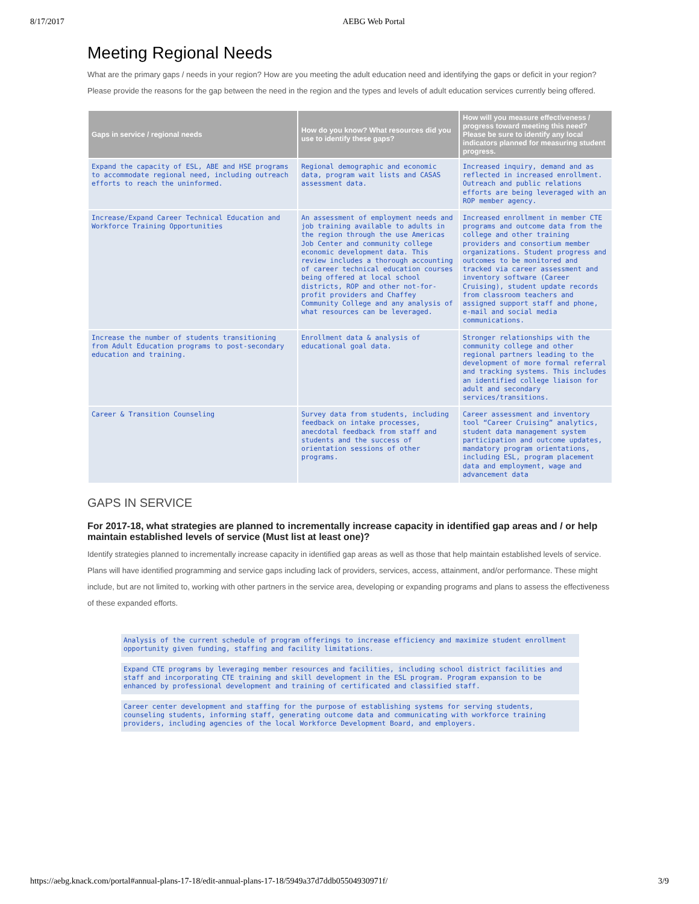8/17/2017 AEBG Web Portal
Meeting Regional Needs
What are the primary gaps / needs in your region? How are you meeting the adult education need and identifying the gaps or deficit in your region? Please provide the reasons for the gap between the need in the region and the types and levels of adult education services currently being offered.
| Gaps in service / regional needs | How do you know? What resources did you use to identify these gaps? | How will you measure effectiveness / progress toward meeting this need? Please be sure to identify any local indicators planned for measuring student progress. |
| --- | --- | --- |
| Expand the capacity of ESL, ABE and HSE programs to accommodate regional need, including outreach efforts to reach the uninformed. | Regional demographic and economic data, program wait lists and CASAS assessment data. | Increased inquiry, demand and as reflected in increased enrollment. Outreach and public relations efforts are being leveraged with an ROP member agency. |
| Increase/Expand Career Technical Education and Workforce Training Opportunities | An assessment of employment needs and job training available to adults in the region through the use Americas Job Center and community college economic development data. This review includes a thorough accounting of career technical education courses being offered at local school districts, ROP and other not-for-profit providers and Chaffey Community College and any analysis of what resources can be leveraged. | Increased enrollment in member CTE programs and outcome data from the college and other training providers and consortium member organizations. Student progress and outcomes to be monitored and tracked via career assessment and inventory software (Career Cruising), student update records from classroom teachers and assigned support staff and phone, e-mail and social media communications. |
| Increase the number of students transitioning from Adult Education programs to post-secondary education and training. | Enrollment data & analysis of educational goal data. | Stronger relationships with the community college and other regional partners leading to the development of more formal referral and tracking systems. This includes an identified college liaison for adult and secondary services/transitions. |
| Career & Transition Counseling | Survey data from students, including feedback on intake processes, anecdotal feedback from staff and students and the success of orientation sessions of other programs. | Career assessment and inventory tool “Career Cruising” analytics, student data management system participation and outcome updates, mandatory program orientations, including ESL, program placement data and employment, wage and advancement data |
GAPS IN SERVICE
For 2017-18, what strategies are planned to incrementally increase capacity in identified gap areas and / or help maintain established levels of service (Must list at least one)?
Identify strategies planned to incrementally increase capacity in identified gap areas as well as those that help maintain established levels of service. Plans will have identified programming and service gaps including lack of providers, services, access, attainment, and/or performance. These might include, but are not limited to, working with other partners in the service area, developing or expanding programs and plans to assess the effectiveness of these expanded efforts.
Analysis of the current schedule of program offerings to increase efficiency and maximize student enrollment opportunity given funding, staffing and facility limitations.
Expand CTE programs by leveraging member resources and facilities, including school district facilities and staff and incorporating CTE training and skill development in the ESL program. Program expansion to be enhanced by professional development and training of certificated and classified staff.
Career center development and staffing for the purpose of establishing systems for serving students, counseling students, informing staff, generating outcome data and communicating with workforce training providers, including agencies of the local Workforce Development Board, and employers.
https://aebg.knack.com/portal#annual-plans-17-18/edit-annual-plans-17-18/5949a37d7ddb05504930971f/ 3/9